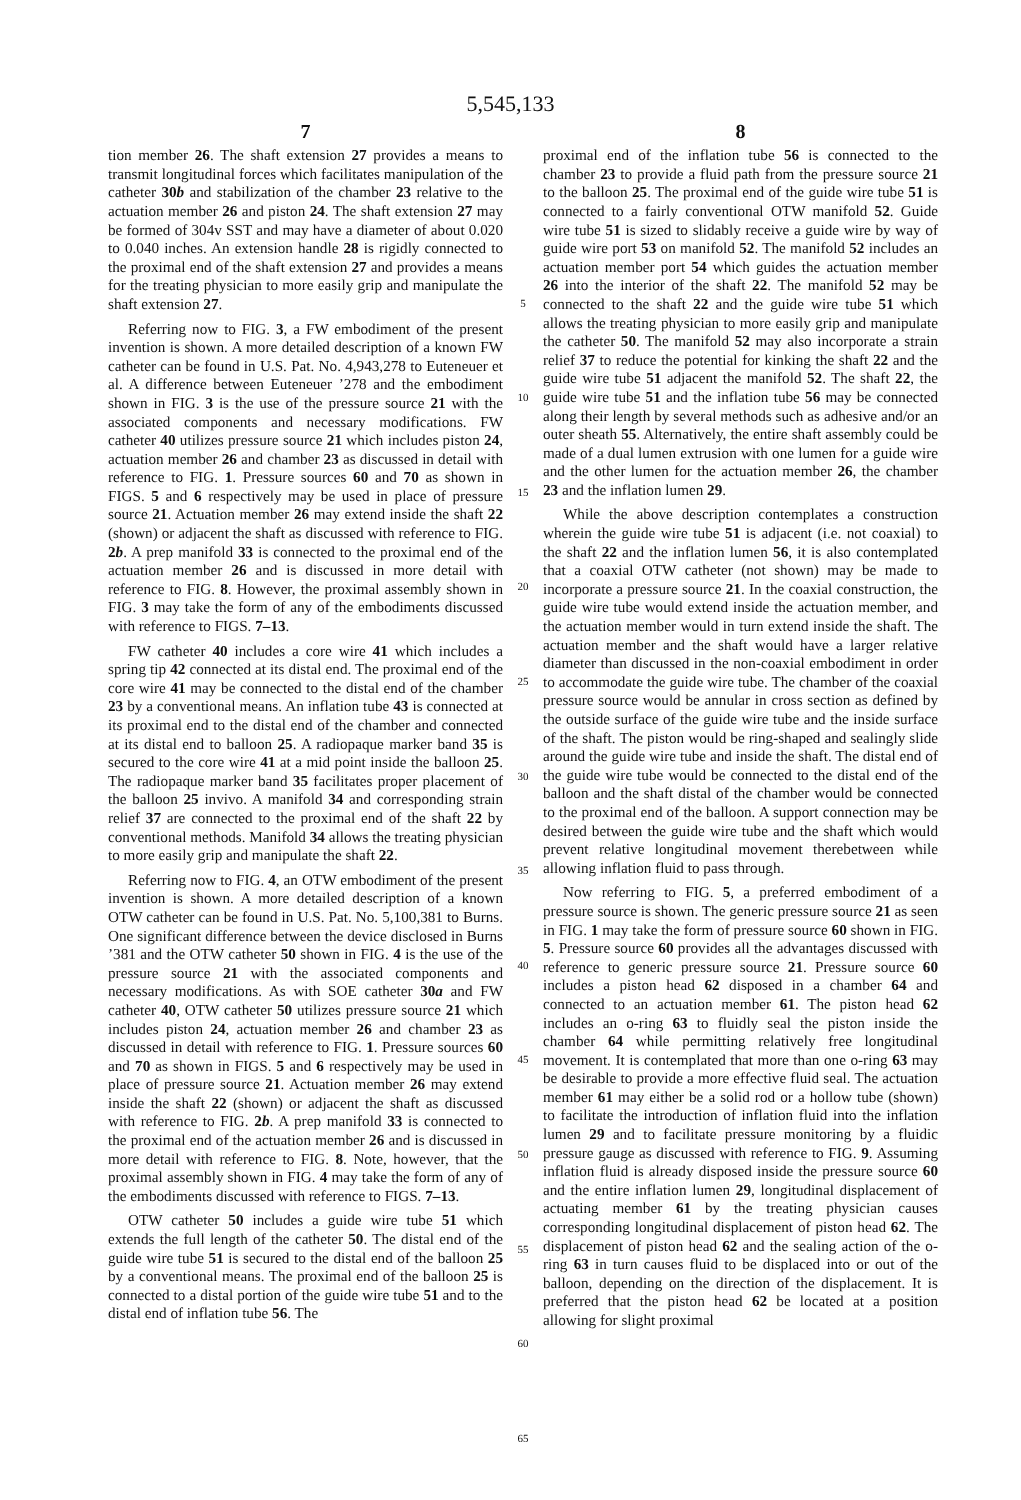5,545,133
7
tion member 26. The shaft extension 27 provides a means to transmit longitudinal forces which facilitates manipulation of the catheter 30b and stabilization of the chamber 23 relative to the actuation member 26 and piston 24. The shaft extension 27 may be formed of 304v SST and may have a diameter of about 0.020 to 0.040 inches. An extension handle 28 is rigidly connected to the proximal end of the shaft extension 27 and provides a means for the treating physician to more easily grip and manipulate the shaft extension 27.
Referring now to FIG. 3, a FW embodiment of the present invention is shown. A more detailed description of a known FW catheter can be found in U.S. Pat. No. 4,943,278 to Euteneuer et al. A difference between Euteneuer ’278 and the embodiment shown in FIG. 3 is the use of the pressure source 21 with the associated components and necessary modifications. FW catheter 40 utilizes pressure source 21 which includes piston 24, actuation member 26 and chamber 23 as discussed in detail with reference to FIG. 1. Pressure sources 60 and 70 as shown in FIGS. 5 and 6 respectively may be used in place of pressure source 21. Actuation member 26 may extend inside the shaft 22 (shown) or adjacent the shaft as discussed with reference to FIG. 2b. A prep manifold 33 is connected to the proximal end of the actuation member 26 and is discussed in more detail with reference to FIG. 8. However, the proximal assembly shown in FIG. 3 may take the form of any of the embodiments discussed with reference to FIGS. 7–13.
FW catheter 40 includes a core wire 41 which includes a spring tip 42 connected at its distal end. The proximal end of the core wire 41 may be connected to the distal end of the chamber 23 by a conventional means. An inflation tube 43 is connected at its proximal end to the distal end of the chamber and connected at its distal end to balloon 25. A radiopaque marker band 35 is secured to the core wire 41 at a mid point inside the balloon 25. The radiopaque marker band 35 facilitates proper placement of the balloon 25 invivo. A manifold 34 and corresponding strain relief 37 are connected to the proximal end of the shaft 22 by conventional methods. Manifold 34 allows the treating physician to more easily grip and manipulate the shaft 22.
Referring now to FIG. 4, an OTW embodiment of the present invention is shown. A more detailed description of a known OTW catheter can be found in U.S. Pat. No. 5,100,381 to Burns. One significant difference between the device disclosed in Burns ’381 and the OTW catheter 50 shown in FIG. 4 is the use of the pressure source 21 with the associated components and necessary modifications. As with SOE catheter 30a and FW catheter 40, OTW catheter 50 utilizes pressure source 21 which includes piston 24, actuation member 26 and chamber 23 as discussed in detail with reference to FIG. 1. Pressure sources 60 and 70 as shown in FIGS. 5 and 6 respectively may be used in place of pressure source 21. Actuation member 26 may extend inside the shaft 22 (shown) or adjacent the shaft as discussed with reference to FIG. 2b. A prep manifold 33 is connected to the proximal end of the actuation member 26 and is discussed in more detail with reference to FIG. 8. Note, however, that the proximal assembly shown in FIG. 4 may take the form of any of the embodiments discussed with reference to FIGS. 7–13.
OTW catheter 50 includes a guide wire tube 51 which extends the full length of the catheter 50. The distal end of the guide wire tube 51 is secured to the distal end of the balloon 25 by a conventional means. The proximal end of the balloon 25 is connected to a distal portion of the guide wire tube 51 and to the distal end of inflation tube 56. The
5
10
15
20
25
30
35
40
45
50
55
60
65
8
proximal end of the inflation tube 56 is connected to the chamber 23 to provide a fluid path from the pressure source 21 to the balloon 25. The proximal end of the guide wire tube 51 is connected to a fairly conventional OTW manifold 52. Guide wire tube 51 is sized to slidably receive a guide wire by way of guide wire port 53 on manifold 52. The manifold 52 includes an actuation member port 54 which guides the actuation member 26 into the interior of the shaft 22. The manifold 52 may be connected to the shaft 22 and the guide wire tube 51 which allows the treating physician to more easily grip and manipulate the catheter 50. The manifold 52 may also incorporate a strain relief 37 to reduce the potential for kinking the shaft 22 and the guide wire tube 51 adjacent the manifold 52. The shaft 22, the guide wire tube 51 and the inflation tube 56 may be connected along their length by several methods such as adhesive and/or an outer sheath 55. Alternatively, the entire shaft assembly could be made of a dual lumen extrusion with one lumen for a guide wire and the other lumen for the actuation member 26, the chamber 23 and the inflation lumen 29.
While the above description contemplates a construction wherein the guide wire tube 51 is adjacent (i.e. not coaxial) to the shaft 22 and the inflation lumen 56, it is also contemplated that a coaxial OTW catheter (not shown) may be made to incorporate a pressure source 21. In the coaxial construction, the guide wire tube would extend inside the actuation member, and the actuation member would in turn extend inside the shaft. The actuation member and the shaft would have a larger relative diameter than discussed in the non-coaxial embodiment in order to accommodate the guide wire tube. The chamber of the coaxial pressure source would be annular in cross section as defined by the outside surface of the guide wire tube and the inside surface of the shaft. The piston would be ring-shaped and sealingly slide around the guide wire tube and inside the shaft. The distal end of the guide wire tube would be connected to the distal end of the balloon and the shaft distal of the chamber would be connected to the proximal end of the balloon. A support connection may be desired between the guide wire tube and the shaft which would prevent relative longitudinal movement therebetween while allowing inflation fluid to pass through.
Now referring to FIG. 5, a preferred embodiment of a pressure source is shown. The generic pressure source 21 as seen in FIG. 1 may take the form of pressure source 60 shown in FIG. 5. Pressure source 60 provides all the advantages discussed with reference to generic pressure source 21. Pressure source 60 includes a piston head 62 disposed in a chamber 64 and connected to an actuation member 61. The piston head 62 includes an o-ring 63 to fluidly seal the piston inside the chamber 64 while permitting relatively free longitudinal movement. It is contemplated that more than one o-ring 63 may be desirable to provide a more effective fluid seal. The actuation member 61 may either be a solid rod or a hollow tube (shown) to facilitate the introduction of inflation fluid into the inflation lumen 29 and to facilitate pressure monitoring by a fluidic pressure gauge as discussed with reference to FIG. 9. Assuming inflation fluid is already disposed inside the pressure source 60 and the entire inflation lumen 29, longitudinal displacement of actuating member 61 by the treating physician causes corresponding longitudinal displacement of piston head 62. The displacement of piston head 62 and the sealing action of the o-ring 63 in turn causes fluid to be displaced into or out of the balloon, depending on the direction of the displacement. It is preferred that the piston head 62 be located at a position allowing for slight proximal